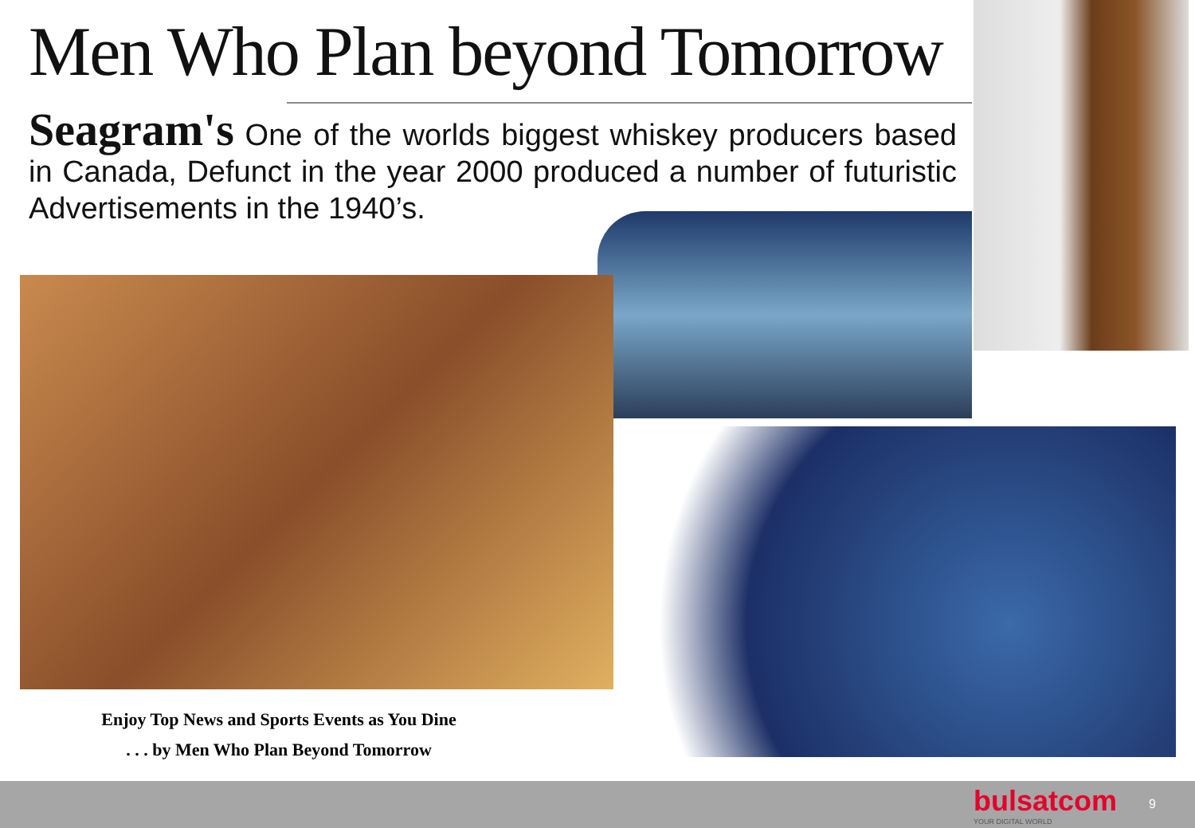Men Who Plan beyond Tomorrow
Seagram's One of the worlds biggest whiskey producers based in Canada, Defunct in the year 2000 produced a number of futuristic Advertisements in the 1940’s.
Enjoy Top News and Sports Events as You Dine
. . . by Men Who Plan Beyond Tomorrow
bulsatcom
YOUR DIGITAL WORLD
9